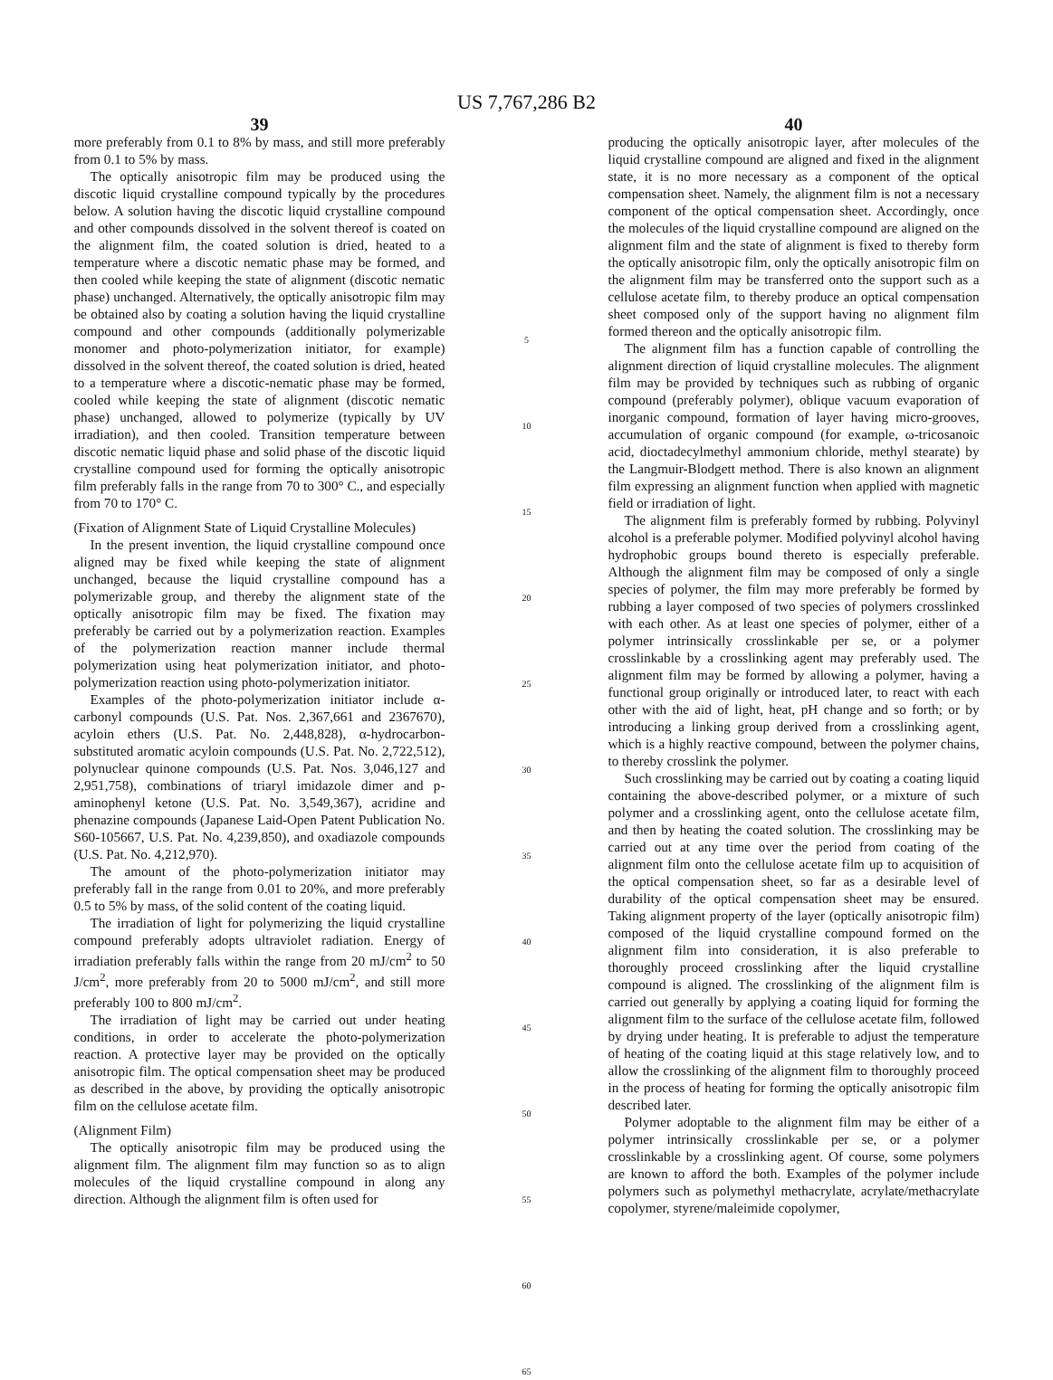US 7,767,286 B2
39
more preferably from 0.1 to 8% by mass, and still more preferably from 0.1 to 5% by mass.
The optically anisotropic film may be produced using the discotic liquid crystalline compound typically by the procedures below. A solution having the discotic liquid crystalline compound and other compounds dissolved in the solvent thereof is coated on the alignment film, the coated solution is dried, heated to a temperature where a discotic nematic phase may be formed, and then cooled while keeping the state of alignment (discotic nematic phase) unchanged. Alternatively, the optically anisotropic film may be obtained also by coating a solution having the liquid crystalline compound and other compounds (additionally polymerizable monomer and photo-polymerization initiator, for example) dissolved in the solvent thereof, the coated solution is dried, heated to a temperature where a discotic-nematic phase may be formed, cooled while keeping the state of alignment (discotic nematic phase) unchanged, allowed to polymerize (typically by UV irradiation), and then cooled. Transition temperature between discotic nematic liquid phase and solid phase of the discotic liquid crystalline compound used for forming the optically anisotropic film preferably falls in the range from 70 to 300° C., and especially from 70 to 170° C.
(Fixation of Alignment State of Liquid Crystalline Molecules)
In the present invention, the liquid crystalline compound once aligned may be fixed while keeping the state of alignment unchanged, because the liquid crystalline compound has a polymerizable group, and thereby the alignment state of the optically anisotropic film may be fixed. The fixation may preferably be carried out by a polymerization reaction. Examples of the polymerization reaction manner include thermal polymerization using heat polymerization initiator, and photo-polymerization reaction using photo-polymerization initiator.
Examples of the photo-polymerization initiator include α-carbonyl compounds (U.S. Pat. Nos. 2,367,661 and 2367670), acyloin ethers (U.S. Pat. No. 2,448,828), α-hydrocarbon-substituted aromatic acyloin compounds (U.S. Pat. No. 2,722,512), polynuclear quinone compounds (U.S. Pat. Nos. 3,046,127 and 2,951,758), combinations of triaryl imidazole dimer and p-aminophenyl ketone (U.S. Pat. No. 3,549,367), acridine and phenazine compounds (Japanese Laid-Open Patent Publication No. S60-105667, U.S. Pat. No. 4,239,850), and oxadiazole compounds (U.S. Pat. No. 4,212,970).
The amount of the photo-polymerization initiator may preferably fall in the range from 0.01 to 20%, and more preferably 0.5 to 5% by mass, of the solid content of the coating liquid.
The irradiation of light for polymerizing the liquid crystalline compound preferably adopts ultraviolet radiation. Energy of irradiation preferably falls within the range from 20 mJ/cm<sup>2</sup> to 50 J/cm<sup>2</sup>, more preferably from 20 to 5000 mJ/cm<sup>2</sup>, and still more preferably 100 to 800 mJ/cm<sup>2</sup>.
The irradiation of light may be carried out under heating conditions, in order to accelerate the photo-polymerization reaction. A protective layer may be provided on the optically anisotropic film. The optical compensation sheet may be produced as described in the above, by providing the optically anisotropic film on the cellulose acetate film.
(Alignment Film)
The optically anisotropic film may be produced using the alignment film. The alignment film may function so as to align molecules of the liquid crystalline compound in along any direction. Although the alignment film is often used for
5
10
15
20
25
30
35
40
45
50
55
60
65
40
producing the optically anisotropic layer, after molecules of the liquid crystalline compound are aligned and fixed in the alignment state, it is no more necessary as a component of the optical compensation sheet. Namely, the alignment film is not a necessary component of the optical compensation sheet. Accordingly, once the molecules of the liquid crystalline compound are aligned on the alignment film and the state of alignment is fixed to thereby form the optically anisotropic film, only the optically anisotropic film on the alignment film may be transferred onto the support such as a cellulose acetate film, to thereby produce an optical compensation sheet composed only of the support having no alignment film formed thereon and the optically anisotropic film.
The alignment film has a function capable of controlling the alignment direction of liquid crystalline molecules. The alignment film may be provided by techniques such as rubbing of organic compound (preferably polymer), oblique vacuum evaporation of inorganic compound, formation of layer having micro-grooves, accumulation of organic compound (for example, ω-tricosanoic acid, dioctadecylmethyl ammonium chloride, methyl stearate) by the Langmuir-Blodgett method. There is also known an alignment film expressing an alignment function when applied with magnetic field or irradiation of light.
The alignment film is preferably formed by rubbing. Polyvinyl alcohol is a preferable polymer. Modified polyvinyl alcohol having hydrophobic groups bound thereto is especially preferable. Although the alignment film may be composed of only a single species of polymer, the film may more preferably be formed by rubbing a layer composed of two species of polymers crosslinked with each other. As at least one species of polymer, either of a polymer intrinsically crosslinkable per se, or a polymer crosslinkable by a crosslinking agent may preferably used. The alignment film may be formed by allowing a polymer, having a functional group originally or introduced later, to react with each other with the aid of light, heat, pH change and so forth; or by introducing a linking group derived from a crosslinking agent, which is a highly reactive compound, between the polymer chains, to thereby crosslink the polymer.
Such crosslinking may be carried out by coating a coating liquid containing the above-described polymer, or a mixture of such polymer and a crosslinking agent, onto the cellulose acetate film, and then by heating the coated solution. The crosslinking may be carried out at any time over the period from coating of the alignment film onto the cellulose acetate film up to acquisition of the optical compensation sheet, so far as a desirable level of durability of the optical compensation sheet may be ensured. Taking alignment property of the layer (optically anisotropic film) composed of the liquid crystalline compound formed on the alignment film into consideration, it is also preferable to thoroughly proceed crosslinking after the liquid crystalline compound is aligned. The crosslinking of the alignment film is carried out generally by applying a coating liquid for forming the alignment film to the surface of the cellulose acetate film, followed by drying under heating. It is preferable to adjust the temperature of heating of the coating liquid at this stage relatively low, and to allow the crosslinking of the alignment film to thoroughly proceed in the process of heating for forming the optically anisotropic film described later.
Polymer adoptable to the alignment film may be either of a polymer intrinsically crosslinkable per se, or a polymer crosslinkable by a crosslinking agent. Of course, some polymers are known to afford the both. Examples of the polymer include polymers such as polymethyl methacrylate, acrylate/methacrylate copolymer, styrene/maleimide copolymer,